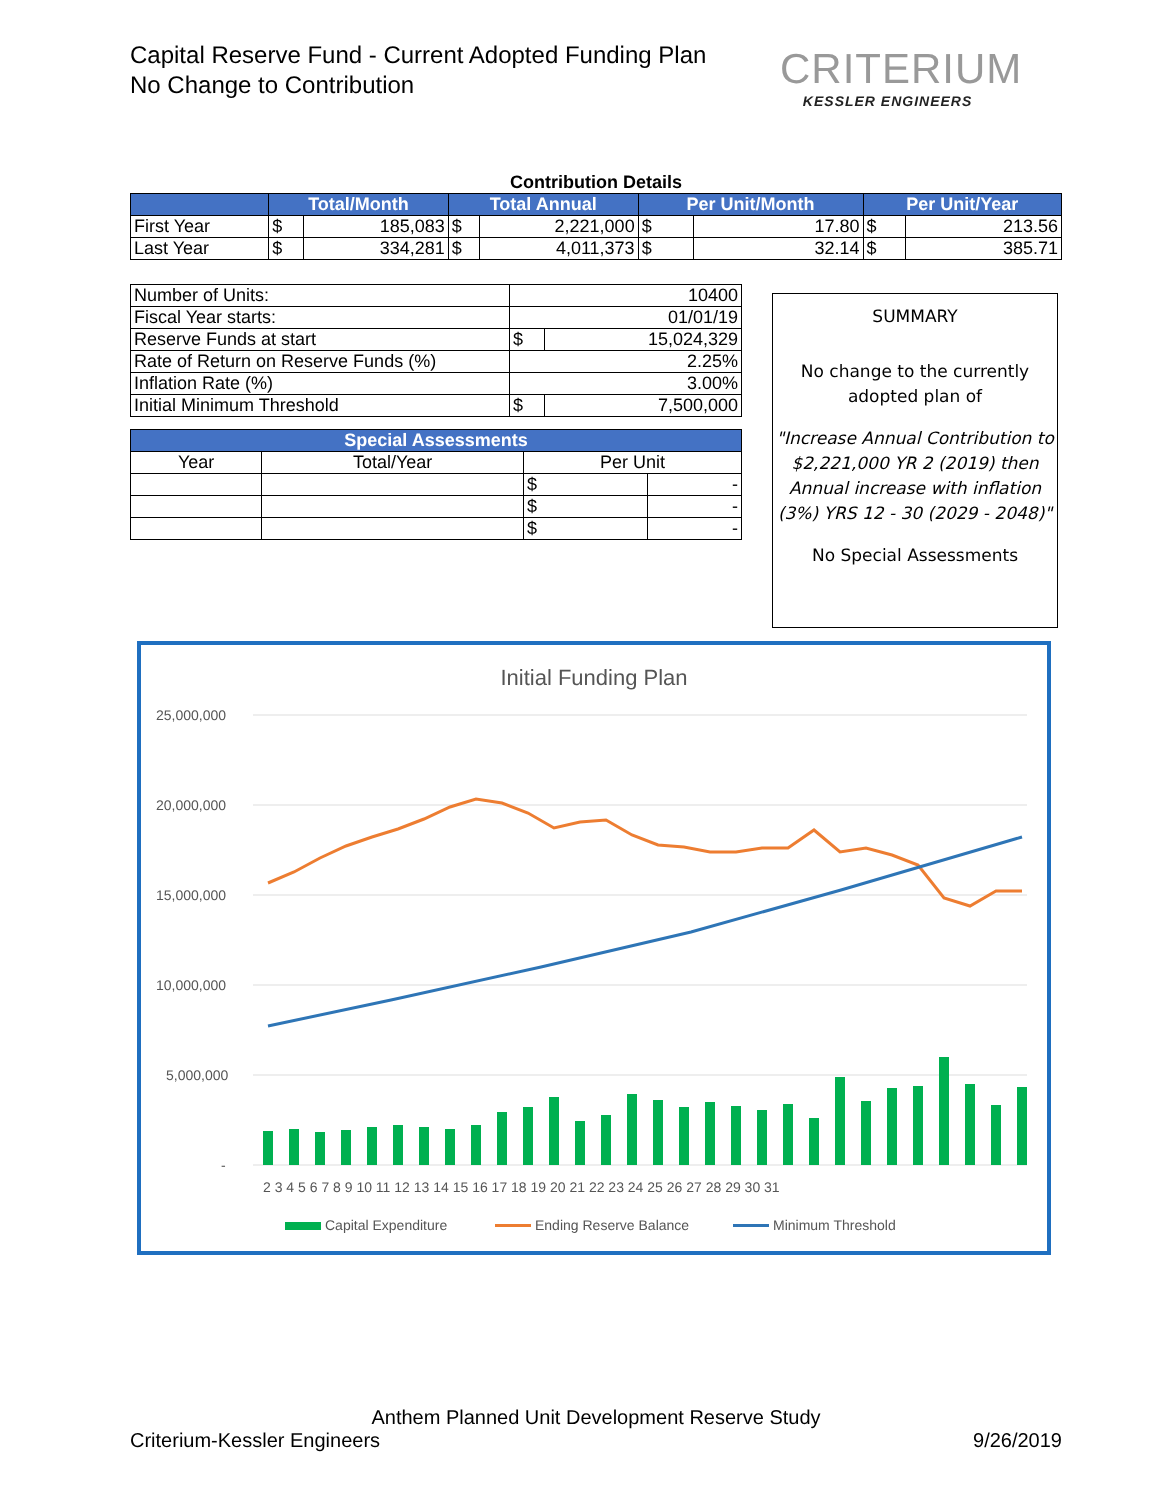Capital Reserve Fund - Current Adopted Funding Plan
No Change to Contribution
CRITERIUM
KESSLER ENGINEERS
Contribution Details
| | Total/Month | | Total Annual | | Per Unit/Month | | Per Unit/Year | |
| --- | --- | --- | --- | --- | --- | --- | --- | --- |
| First Year | $ | 185,083 | $ | 2,221,000 | $ | 17.80 | $ | 213.56 |
| Last Year | $ | 334,281 | $ | 4,011,373 | $ | 32.14 | $ | 385.71 |
| Number of Units: | 10400 | |
| Fiscal Year starts: | 01/01/19 | |
| Reserve Funds at start | $ | 15,024,329 |
| Rate of Return on Reserve Funds (%) | 2.25% | |
| Inflation Rate (%) | 3.00% | |
| Initial Minimum Threshold | $ | 7,500,000 |
| Special Assessments | | | |
| --- | --- | --- | --- |
| Year | Total/Year | Per Unit | |
| | | $ | - |
| | | $ | - |
| | | $ | - |
SUMMARY
No change to the currently adopted plan of
"Increase Annual Contribution to $2,221,000 YR 2 (2019) then Annual increase with inflation (3%) YRS 12 - 30 (2029 - 2048)"
No Special Assessments
Initial Funding Plan
25,000,000
20,000,000
15,000,000
10,000,000
5,000,000
-
2 3 4 5 6 7 8 9 10 11 12 13 14 15 16 17 18 19 20 21 22 23 24 25 26 27 28 29 30 31
Capital Expenditure
Ending Reserve Balance
Minimum Threshold
Anthem Planned Unit Development Reserve Study
Criterium-Kessler Engineers 9/26/2019